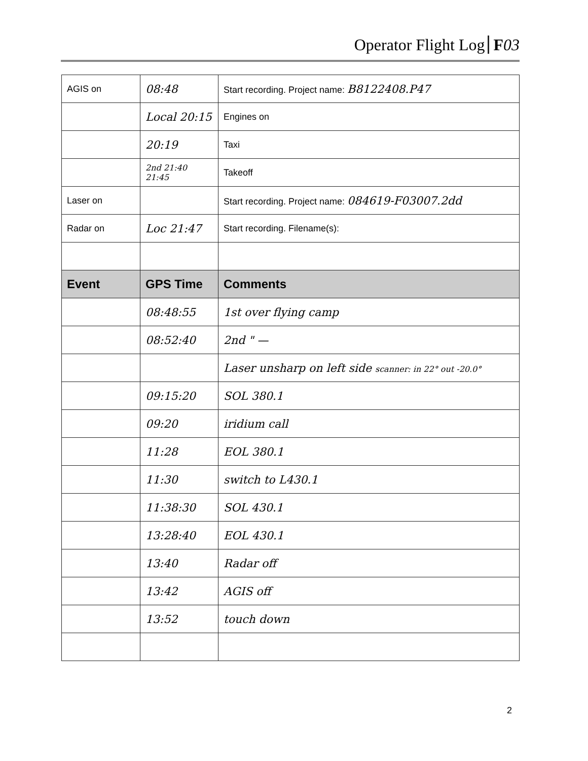Operator Flight Log F 03
| AGIS on | 08:48 | Start recording. Project name: B8122408.P47 |
| | Local 20:15 | Engines on |
| | 20:19 | Taxi |
| | 2nd 21:40 21:45 | Takeoff |
| Laser on | | Start recording. Project name: 084619-F03007.2dd |
| Radar on | Loc 21:47 | Start recording. Filename(s): |
| Event | GPS Time | Comments |
| | 08:48:55 | 1st over flying camp |
| | 08:52:40 | 2nd " — |
| | | Laser unsharp on left side scanner: in 22° out -20.0° |
| | 09:15:20 | SOL 380.1 |
| | 09:20 | iridium call |
| | 11:28 | EOL 380.1 |
| | 11:30 | switch to L430.1 |
| | 11:38:30 | SOL 430.1 |
| | 13:28:40 | EOL 430.1 |
| | 13:40 | Radar off |
| | 13:42 | AGIS off |
| | 13:52 | touch down |
2